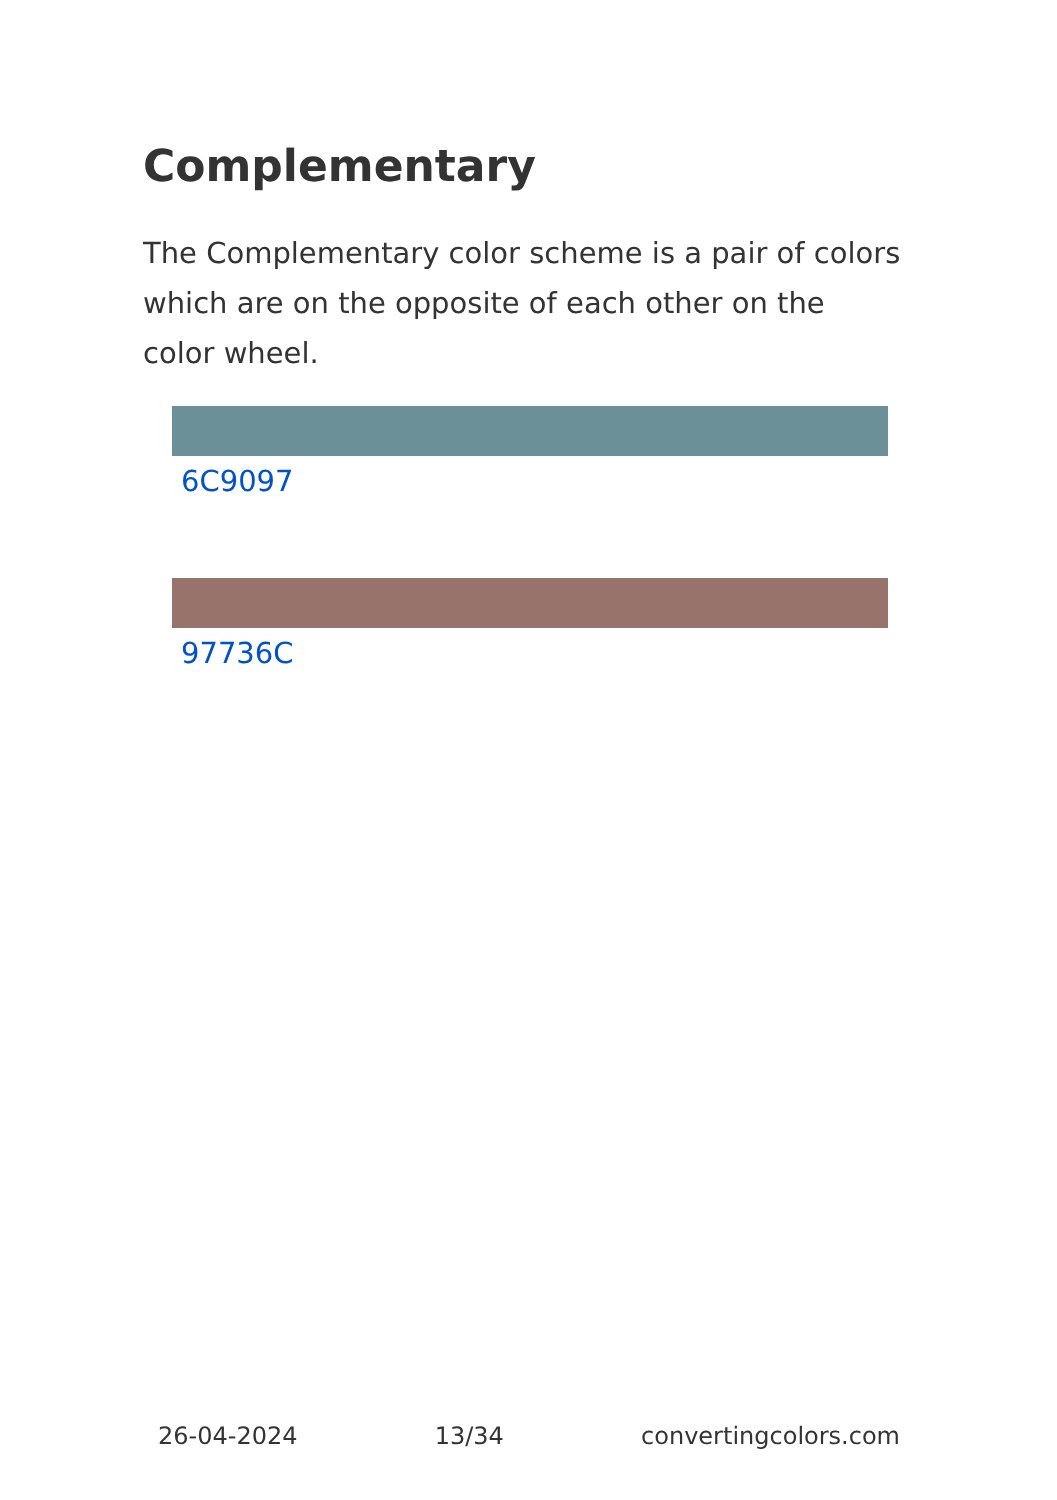Complementary
The Complementary color scheme is a pair of colors which are on the opposite of each other on the color wheel.
6C9097
97736C
26-04-2024 13/34 convertingcolors.com